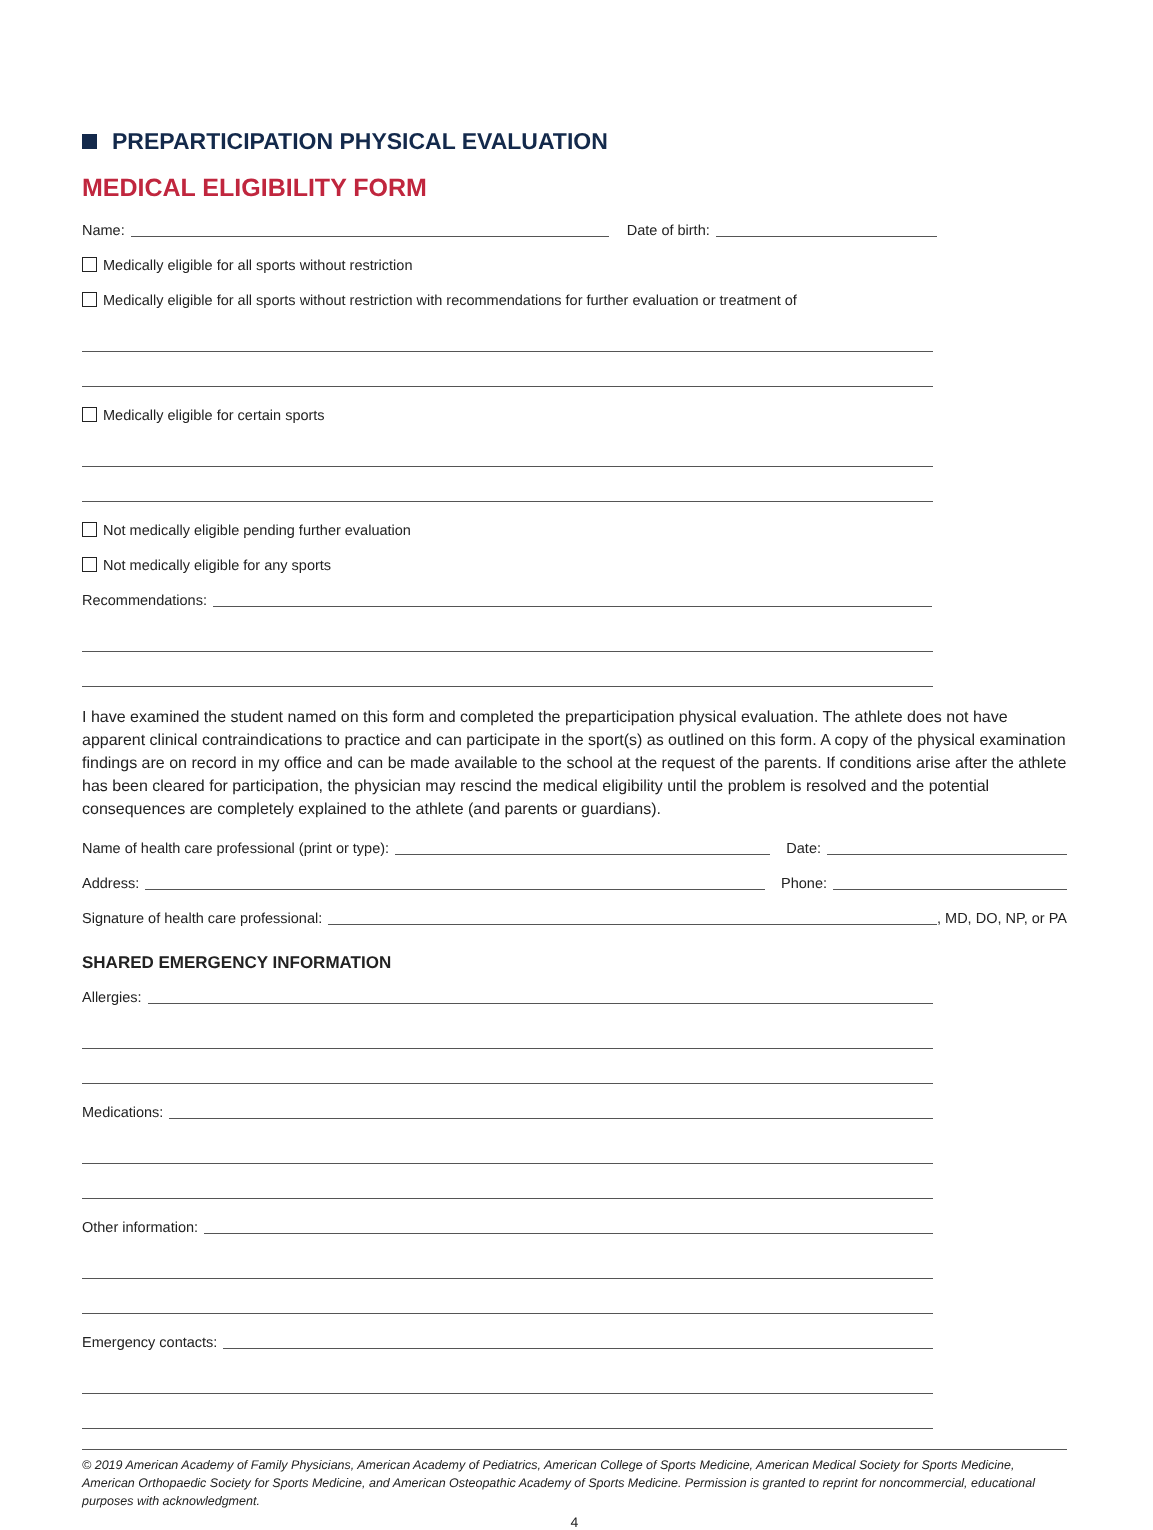PREPARTICIPATION PHYSICAL EVALUATION
MEDICAL ELIGIBILITY FORM
Name: Date of birth:
Medically eligible for all sports without restriction
Medically eligible for all sports without restriction with recommendations for further evaluation or treatment of
Medically eligible for certain sports
Not medically eligible pending further evaluation
Not medically eligible for any sports
Recommendations:
I have examined the student named on this form and completed the preparticipation physical evaluation. The athlete does not have apparent clinical contraindications to practice and can participate in the sport(s) as outlined on this form. A copy of the physical examination findings are on record in my office and can be made available to the school at the request of the parents. If conditions arise after the athlete has been cleared for participation, the physician may rescind the medical eligibility until the problem is resolved and the potential consequences are completely explained to the athlete (and parents or guardians).
Name of health care professional (print or type): Date:
Address: Phone:
Signature of health care professional: , MD, DO, NP, or PA
SHARED EMERGENCY INFORMATION
Allergies:
Medications:
Other information:
Emergency contacts:
© 2019 American Academy of Family Physicians, American Academy of Pediatrics, American College of Sports Medicine, American Medical Society for Sports Medicine, American Orthopaedic Society for Sports Medicine, and American Osteopathic Academy of Sports Medicine. Permission is granted to reprint for noncommercial, educational purposes with acknowledgment.
4